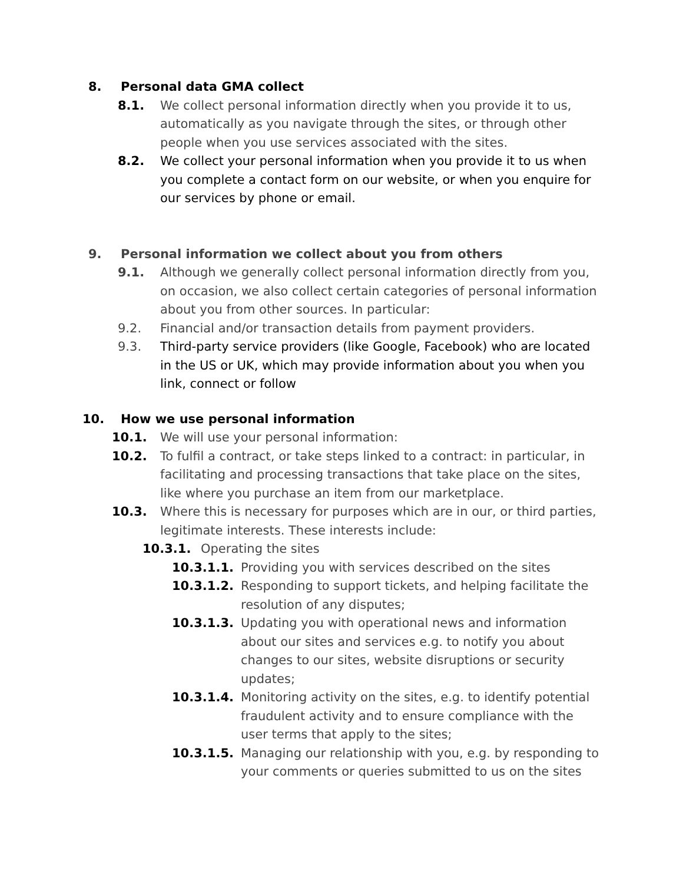8. Personal data GMA collect
8.1. We collect personal information directly when you provide it to us, automatically as you navigate through the sites, or through other people when you use services associated with the sites.
8.2. We collect your personal information when you provide it to us when you complete a contact form on our website, or when you enquire for our services by phone or email.
9. Personal information we collect about you from others
9.1. Although we generally collect personal information directly from you, on occasion, we also collect certain categories of personal information about you from other sources. In particular:
9.2. Financial and/or transaction details from payment providers.
9.3. Third-party service providers (like Google, Facebook) who are located in the US or UK, which may provide information about you when you link, connect or follow
10. How we use personal information
10.1. We will use your personal information:
10.2. To fulfil a contract, or take steps linked to a contract: in particular, in facilitating and processing transactions that take place on the sites, like where you purchase an item from our marketplace.
10.3. Where this is necessary for purposes which are in our, or third parties, legitimate interests. These interests include:
10.3.1. Operating the sites
10.3.1.1. Providing you with services described on the sites
10.3.1.2. Responding to support tickets, and helping facilitate the resolution of any disputes;
10.3.1.3. Updating you with operational news and information about our sites and services e.g. to notify you about changes to our sites, website disruptions or security updates;
10.3.1.4. Monitoring activity on the sites, e.g. to identify potential fraudulent activity and to ensure compliance with the user terms that apply to the sites;
10.3.1.5. Managing our relationship with you, e.g. by responding to your comments or queries submitted to us on the sites